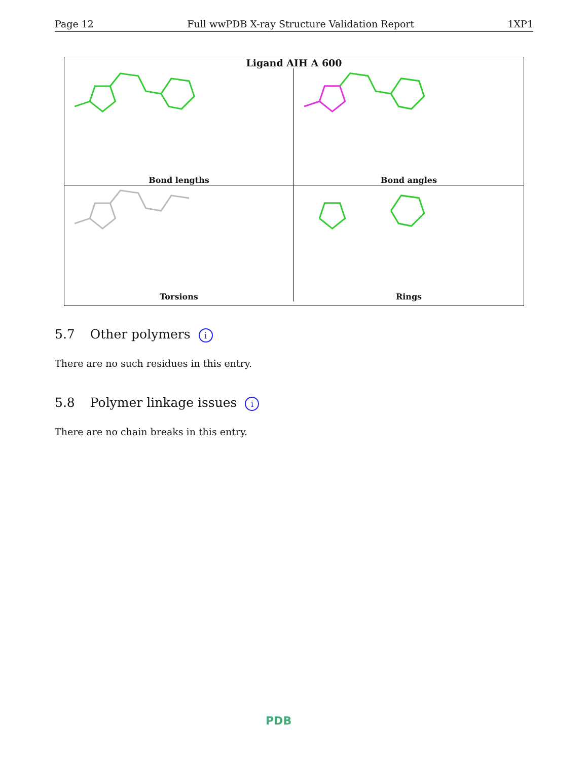Page 12 Full wwPDB X-ray Structure Validation Report 1XP1
Ligand AIH A 600
Bond lengths
Bond angles
Torsions
Rings
5.7 Other polymers i
There are no such residues in this entry.
5.8 Polymer linkage issues i
There are no chain breaks in this entry.
PDB